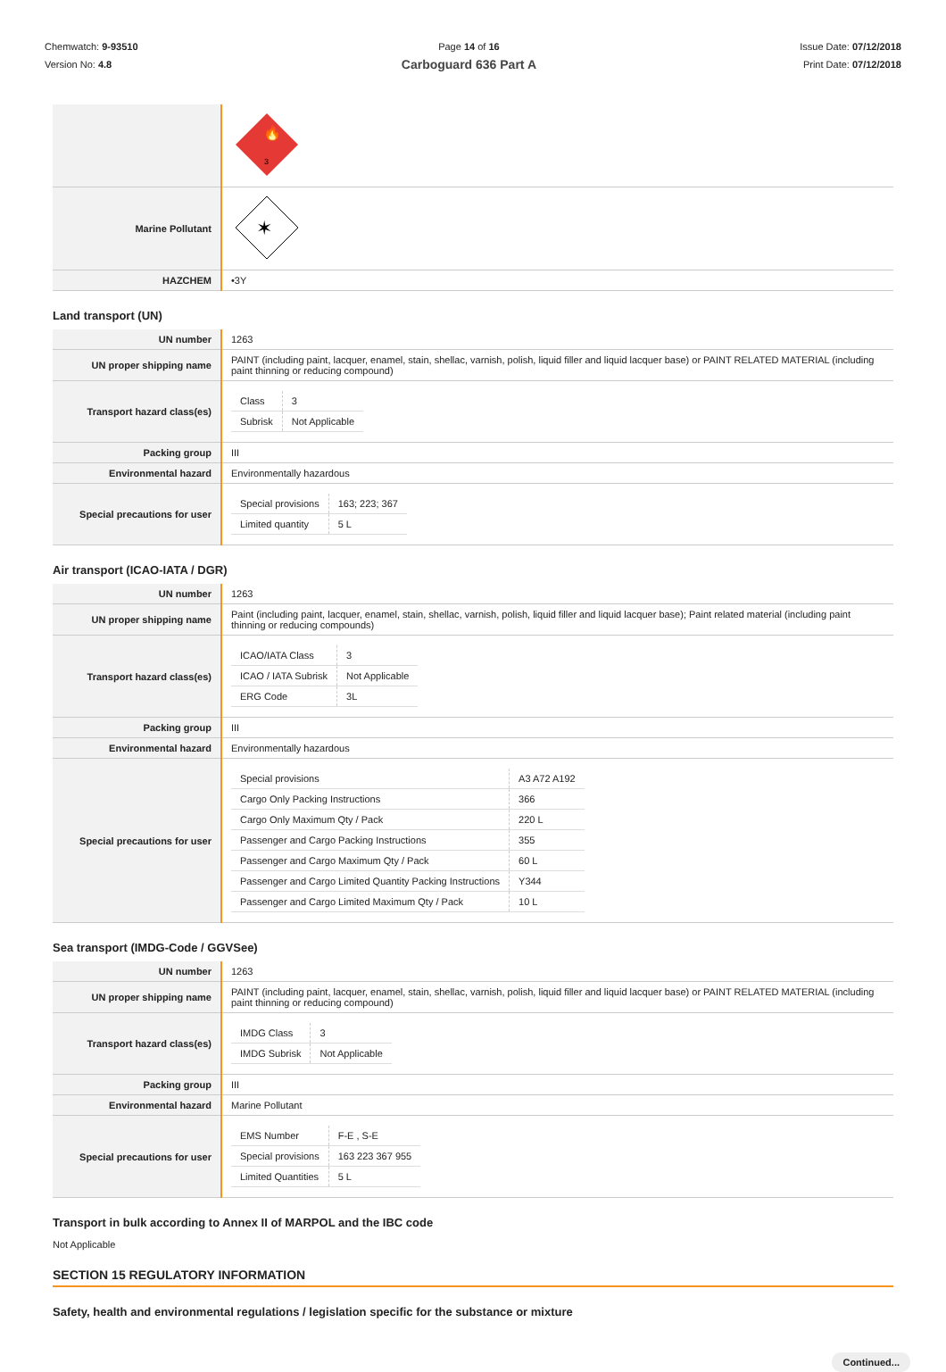Chemwatch: 9-93510
Version No: 4.8
Page 14 of 16
Carboguard 636 Part A
Issue Date: 07/12/2018
Print Date: 07/12/2018
| | 🔥 3 |
| Marine Pollutant | ✶ |
| HAZCHEM | •3Y |
Land transport (UN)
| UN number | 1263 |
| UN proper shipping name | PAINT (including paint, lacquer, enamel, stain, shellac, varnish, polish, liquid filler and liquid lacquer base) or PAINT RELATED MATERIAL (including paint thinning or reducing compound) |
| Transport hazard class(es) | / Class / 3 / / Subrisk / Not Applicable / |
| Packing group | III |
| Environmental hazard | Environmentally hazardous |
| Special precautions for user | / Special provisions / 163; 223; 367 / / Limited quantity / 5 L / |
Air transport (ICAO-IATA / DGR)
| UN number | 1263 |
| UN proper shipping name | Paint (including paint, lacquer, enamel, stain, shellac, varnish, polish, liquid filler and liquid lacquer base); Paint related material (including paint thinning or reducing compounds) |
| Transport hazard class(es) | / ICAO/IATA Class / 3 / / ICAO / IATA Subrisk / Not Applicable / / ERG Code / 3L / |
| Packing group | III |
| Environmental hazard | Environmentally hazardous |
| Special precautions for user | / Special provisions / A3 A72 A192 / / Cargo Only Packing Instructions / 366 / / Cargo Only Maximum Qty / Pack / 220 L / / Passenger and Cargo Packing Instructions / 355 / / Passenger and Cargo Maximum Qty / Pack / 60 L / / Passenger and Cargo Limited Quantity Packing Instructions / Y344 / / Passenger and Cargo Limited Maximum Qty / Pack / 10 L / |
Sea transport (IMDG-Code / GGVSee)
| UN number | 1263 |
| UN proper shipping name | PAINT (including paint, lacquer, enamel, stain, shellac, varnish, polish, liquid filler and liquid lacquer base) or PAINT RELATED MATERIAL (including paint thinning or reducing compound) |
| Transport hazard class(es) | / IMDG Class / 3 / / IMDG Subrisk / Not Applicable / |
| Packing group | III |
| Environmental hazard | Marine Pollutant |
| Special precautions for user | / EMS Number / F-E , S-E / / Special provisions / 163 223 367 955 / / Limited Quantities / 5 L / |
Transport in bulk according to Annex II of MARPOL and the IBC code
Not Applicable
SECTION 15 REGULATORY INFORMATION
Safety, health and environmental regulations / legislation specific for the substance or mixture
Continued...